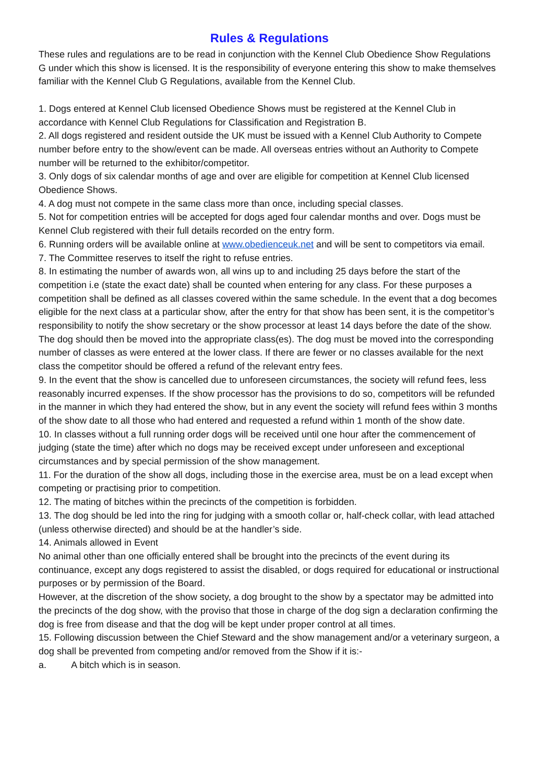Rules & Regulations
These rules and regulations are to be read in conjunction with the Kennel Club Obedience Show Regulations G under which this show is licensed. It is the responsibility of everyone entering this show to make themselves familiar with the Kennel Club G Regulations, available from the Kennel Club.
1. Dogs entered at Kennel Club licensed Obedience Shows must be registered at the Kennel Club in accordance with Kennel Club Regulations for Classification and Registration B.
2. All dogs registered and resident outside the UK must be issued with a Kennel Club Authority to Compete number before entry to the show/event can be made. All overseas entries without an Authority to Compete number will be returned to the exhibitor/competitor.
3. Only dogs of six calendar months of age and over are eligible for competition at Kennel Club licensed Obedience Shows.
4. A dog must not compete in the same class more than once, including special classes.
5. Not for competition entries will be accepted for dogs aged four calendar months and over. Dogs must be Kennel Club registered with their full details recorded on the entry form.
6. Running orders will be available online at www.obedienceuk.net and will be sent to competitors via email.
7. The Committee reserves to itself the right to refuse entries.
8. In estimating the number of awards won, all wins up to and including 25 days before the start of the competition i.e (state the exact date) shall be counted when entering for any class. For these purposes a competition shall be defined as all classes covered within the same schedule. In the event that a dog becomes eligible for the next class at a particular show, after the entry for that show has been sent, it is the competitor’s responsibility to notify the show secretary or the show processor at least 14 days before the date of the show. The dog should then be moved into the appropriate class(es). The dog must be moved into the corresponding number of classes as were entered at the lower class. If there are fewer or no classes available for the next class the competitor should be offered a refund of the relevant entry fees.
9. In the event that the show is cancelled due to unforeseen circumstances, the society will refund fees, less reasonably incurred expenses. If the show processor has the provisions to do so, competitors will be refunded in the manner in which they had entered the show, but in any event the society will refund fees within 3 months of the show date to all those who had entered and requested a refund within 1 month of the show date.
10. In classes without a full running order dogs will be received until one hour after the commencement of judging (state the time) after which no dogs may be received except under unforeseen and exceptional circumstances and by special permission of the show management.
11. For the duration of the show all dogs, including those in the exercise area, must be on a lead except when competing or practising prior to competition.
12. The mating of bitches within the precincts of the competition is forbidden.
13. The dog should be led into the ring for judging with a smooth collar or, half-check collar, with lead attached (unless otherwise directed) and should be at the handler’s side.
14. Animals allowed in Event
No animal other than one officially entered shall be brought into the precincts of the event during its continuance, except any dogs registered to assist the disabled, or dogs required for educational or instructional purposes or by permission of the Board.
However, at the discretion of the show society, a dog brought to the show by a spectator may be admitted into the precincts of the dog show, with the proviso that those in charge of the dog sign a declaration confirming the dog is free from disease and that the dog will be kept under proper control at all times.
15. Following discussion between the Chief Steward and the show management and/or a veterinary surgeon, a dog shall be prevented from competing and/or removed from the Show if it is:-
a. A bitch which is in season.